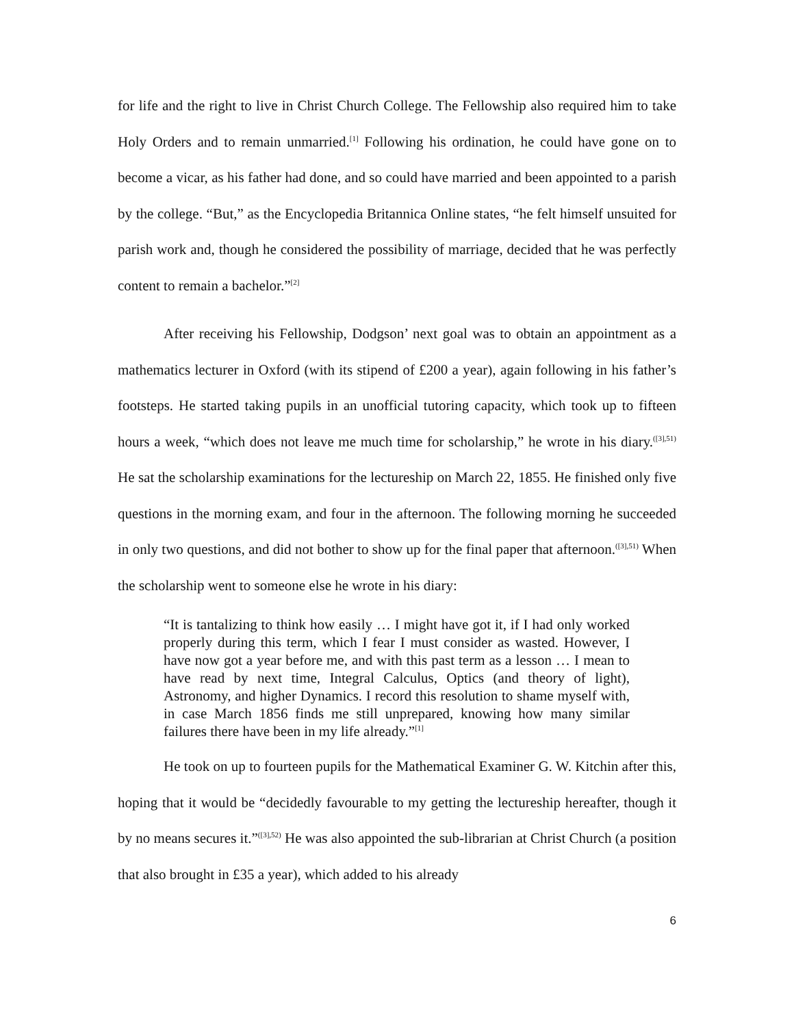for life and the right to live in Christ Church College. The Fellowship also required him to take Holy Orders and to remain unmarried.<sup>[1]</sup> Following his ordination, he could have gone on to become a vicar, as his father had done, and so could have married and been appointed to a parish by the college. “But,” as the Encyclopedia Britannica Online states, “he felt himself unsuited for parish work and, though he considered the possibility of marriage, decided that he was perfectly content to remain a bachelor.”<sup>[2]</sup>
After receiving his Fellowship, Dodgson’ next goal was to obtain an appointment as a mathematics lecturer in Oxford (with its stipend of £200 a year), again following in his father’s footsteps. He started taking pupils in an unofficial tutoring capacity, which took up to fifteen hours a week, “which does not leave me much time for scholarship,” he wrote in his diary.<sup>([3],51)</sup> He sat the scholarship examinations for the lectureship on March 22, 1855. He finished only five questions in the morning exam, and four in the afternoon. The following morning he succeeded in only two questions, and did not bother to show up for the final paper that afternoon.<sup>([3],51)</sup> When the scholarship went to someone else he wrote in his diary:
“It is tantalizing to think how easily … I might have got it, if I had only worked properly during this term, which I fear I must consider as wasted. However, I have now got a year before me, and with this past term as a lesson … I mean to have read by next time, Integral Calculus, Optics (and theory of light), Astronomy, and higher Dynamics. I record this resolution to shame myself with, in case March 1856 finds me still unprepared, knowing how many similar failures there have been in my life already.”<sup>[1]</sup>
He took on up to fourteen pupils for the Mathematical Examiner G. W. Kitchin after this, hoping that it would be “decidedly favourable to my getting the lectureship hereafter, though it by no means secures it.”<sup>([3],52)</sup> He was also appointed the sub-librarian at Christ Church (a position that also brought in £35 a year), which added to his already
6